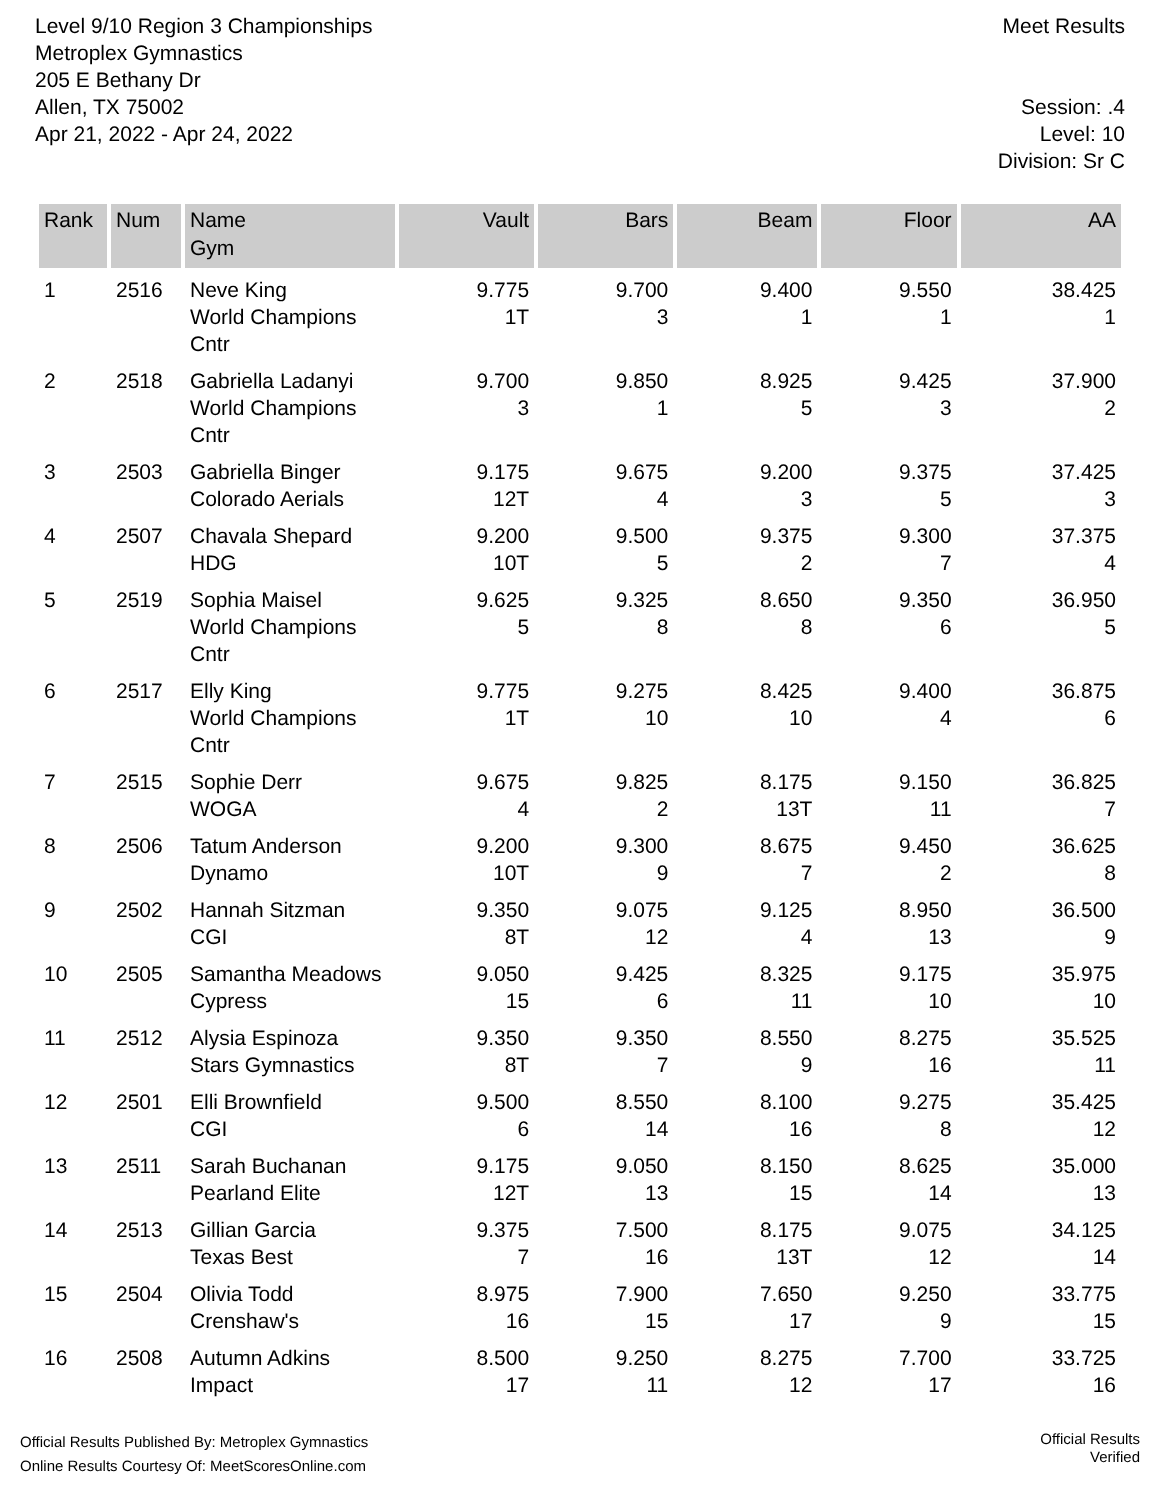Level 9/10 Region 3 Championships
Metroplex Gymnastics
205 E Bethany Dr
Allen, TX 75002
Apr 21, 2022 - Apr 24, 2022
Meet Results
Session: .4
Level: 10
Division: Sr C
| Rank | Num | Name Gym | Vault | Bars | Beam | Floor | AA |
| --- | --- | --- | --- | --- | --- | --- | --- |
| 1 | 2516 | Neve King World Champions Cntr | 9.775 1T | 9.700 3 | 9.400 1 | 9.550 1 | 38.425 1 |
| 2 | 2518 | Gabriella Ladanyi World Champions Cntr | 9.700 3 | 9.850 1 | 8.925 5 | 9.425 3 | 37.900 2 |
| 3 | 2503 | Gabriella Binger Colorado Aerials | 9.175 12T | 9.675 4 | 9.200 3 | 9.375 5 | 37.425 3 |
| 4 | 2507 | Chavala Shepard HDG | 9.200 10T | 9.500 5 | 9.375 2 | 9.300 7 | 37.375 4 |
| 5 | 2519 | Sophia Maisel World Champions Cntr | 9.625 5 | 9.325 8 | 8.650 8 | 9.350 6 | 36.950 5 |
| 6 | 2517 | Elly King World Champions Cntr | 9.775 1T | 9.275 10 | 8.425 10 | 9.400 4 | 36.875 6 |
| 7 | 2515 | Sophie Derr WOGA | 9.675 4 | 9.825 2 | 8.175 13T | 9.150 11 | 36.825 7 |
| 8 | 2506 | Tatum Anderson Dynamo | 9.200 10T | 9.300 9 | 8.675 7 | 9.450 2 | 36.625 8 |
| 9 | 2502 | Hannah Sitzman CGI | 9.350 8T | 9.075 12 | 9.125 4 | 8.950 13 | 36.500 9 |
| 10 | 2505 | Samantha Meadows Cypress | 9.050 15 | 9.425 6 | 8.325 11 | 9.175 10 | 35.975 10 |
| 11 | 2512 | Alysia Espinoza Stars Gymnastics | 9.350 8T | 9.350 7 | 8.550 9 | 8.275 16 | 35.525 11 |
| 12 | 2501 | Elli Brownfield CGI | 9.500 6 | 8.550 14 | 8.100 16 | 9.275 8 | 35.425 12 |
| 13 | 2511 | Sarah Buchanan Pearland Elite | 9.175 12T | 9.050 13 | 8.150 15 | 8.625 14 | 35.000 13 |
| 14 | 2513 | Gillian Garcia Texas Best | 9.375 7 | 7.500 16 | 8.175 13T | 9.075 12 | 34.125 14 |
| 15 | 2504 | Olivia Todd Crenshaw's | 8.975 16 | 7.900 15 | 7.650 17 | 9.250 9 | 33.775 15 |
| 16 | 2508 | Autumn Adkins Impact | 8.500 17 | 9.250 11 | 8.275 12 | 7.700 17 | 33.725 16 |
Official Results Published By: Metroplex Gymnastics
Online Results Courtesy Of: MeetScoresOnline.com
Official Results
Verified